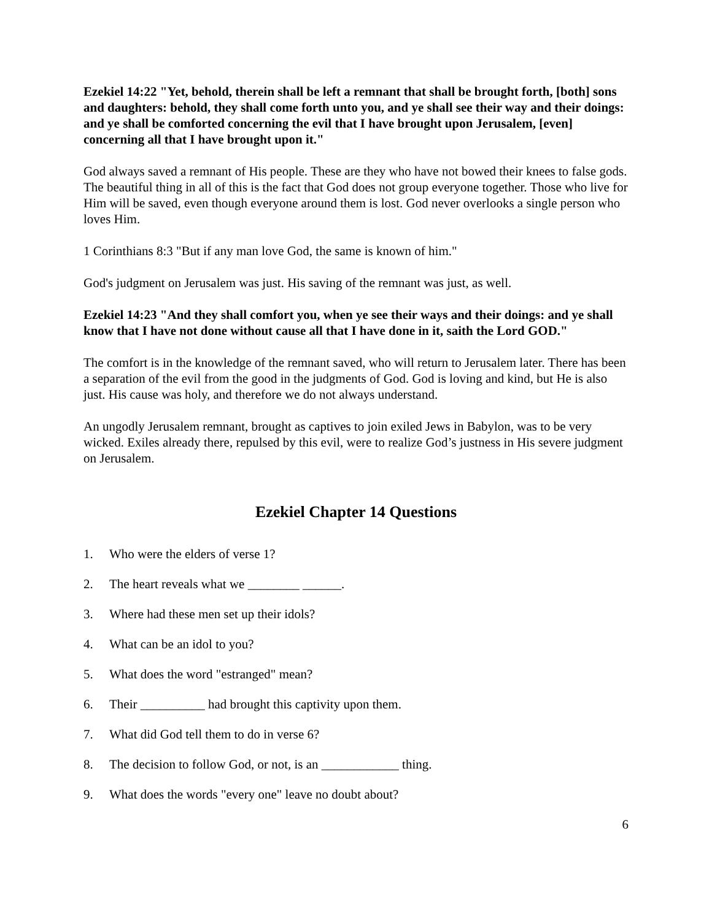Ezekiel 14:22 "Yet, behold, therein shall be left a remnant that shall be brought forth, [both] sons and daughters: behold, they shall come forth unto you, and ye shall see their way and their doings: and ye shall be comforted concerning the evil that I have brought upon Jerusalem, [even] concerning all that I have brought upon it."
God always saved a remnant of His people. These are they who have not bowed their knees to false gods. The beautiful thing in all of this is the fact that God does not group everyone together. Those who live for Him will be saved, even though everyone around them is lost. God never overlooks a single person who loves Him.
1 Corinthians 8:3 "But if any man love God, the same is known of him."
God's judgment on Jerusalem was just. His saving of the remnant was just, as well.
Ezekiel 14:23 "And they shall comfort you, when ye see their ways and their doings: and ye shall know that I have not done without cause all that I have done in it, saith the Lord GOD."
The comfort is in the knowledge of the remnant saved, who will return to Jerusalem later. There has been a separation of the evil from the good in the judgments of God. God is loving and kind, but He is also just. His cause was holy, and therefore we do not always understand.
An ungodly Jerusalem remnant, brought as captives to join exiled Jews in Babylon, was to be very wicked. Exiles already there, repulsed by this evil, were to realize God’s justness in His severe judgment on Jerusalem.
Ezekiel Chapter 14 Questions
1. Who were the elders of verse 1?
2. The heart reveals what we ________ ______.
3. Where had these men set up their idols?
4. What can be an idol to you?
5. What does the word "estranged" mean?
6. Their __________ had brought this captivity upon them.
7. What did God tell them to do in verse 6?
8. The decision to follow God, or not, is an ____________ thing.
9. What does the words "every one" leave no doubt about?
6